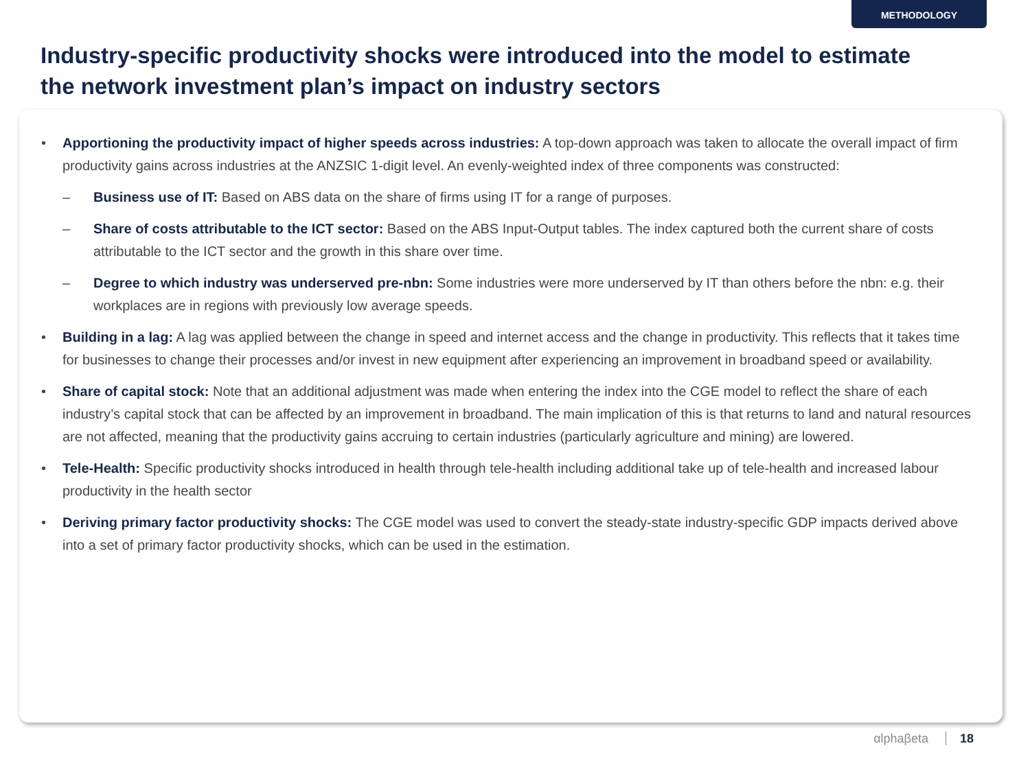METHODOLOGY
Industry-specific productivity shocks were introduced into the model to estimate the network investment plan’s impact on industry sectors
• Apportioning the productivity impact of higher speeds across industries: A top-down approach was taken to allocate the overall impact of firm productivity gains across industries at the ANZSIC 1-digit level. An evenly-weighted index of three components was constructed:
– Business use of IT: Based on ABS data on the share of firms using IT for a range of purposes.
– Share of costs attributable to the ICT sector: Based on the ABS Input-Output tables. The index captured both the current share of costs attributable to the ICT sector and the growth in this share over time.
– Degree to which industry was underserved pre-nbn: Some industries were more underserved by IT than others before the nbn: e.g. their workplaces are in regions with previously low average speeds.
• Building in a lag: A lag was applied between the change in speed and internet access and the change in productivity. This reflects that it takes time for businesses to change their processes and/or invest in new equipment after experiencing an improvement in broadband speed or availability.
• Share of capital stock: Note that an additional adjustment was made when entering the index into the CGE model to reflect the share of each industry’s capital stock that can be affected by an improvement in broadband. The main implication of this is that returns to land and natural resources are not affected, meaning that the productivity gains accruing to certain industries (particularly agriculture and mining) are lowered.
• Tele-Health: Specific productivity shocks introduced in health through tele-health including additional take up of tele-health and increased labour productivity in the health sector
• Deriving primary factor productivity shocks: The CGE model was used to convert the steady-state industry-specific GDP impacts derived above into a set of primary factor productivity shocks, which can be used in the estimation.
αlphaβeta 18